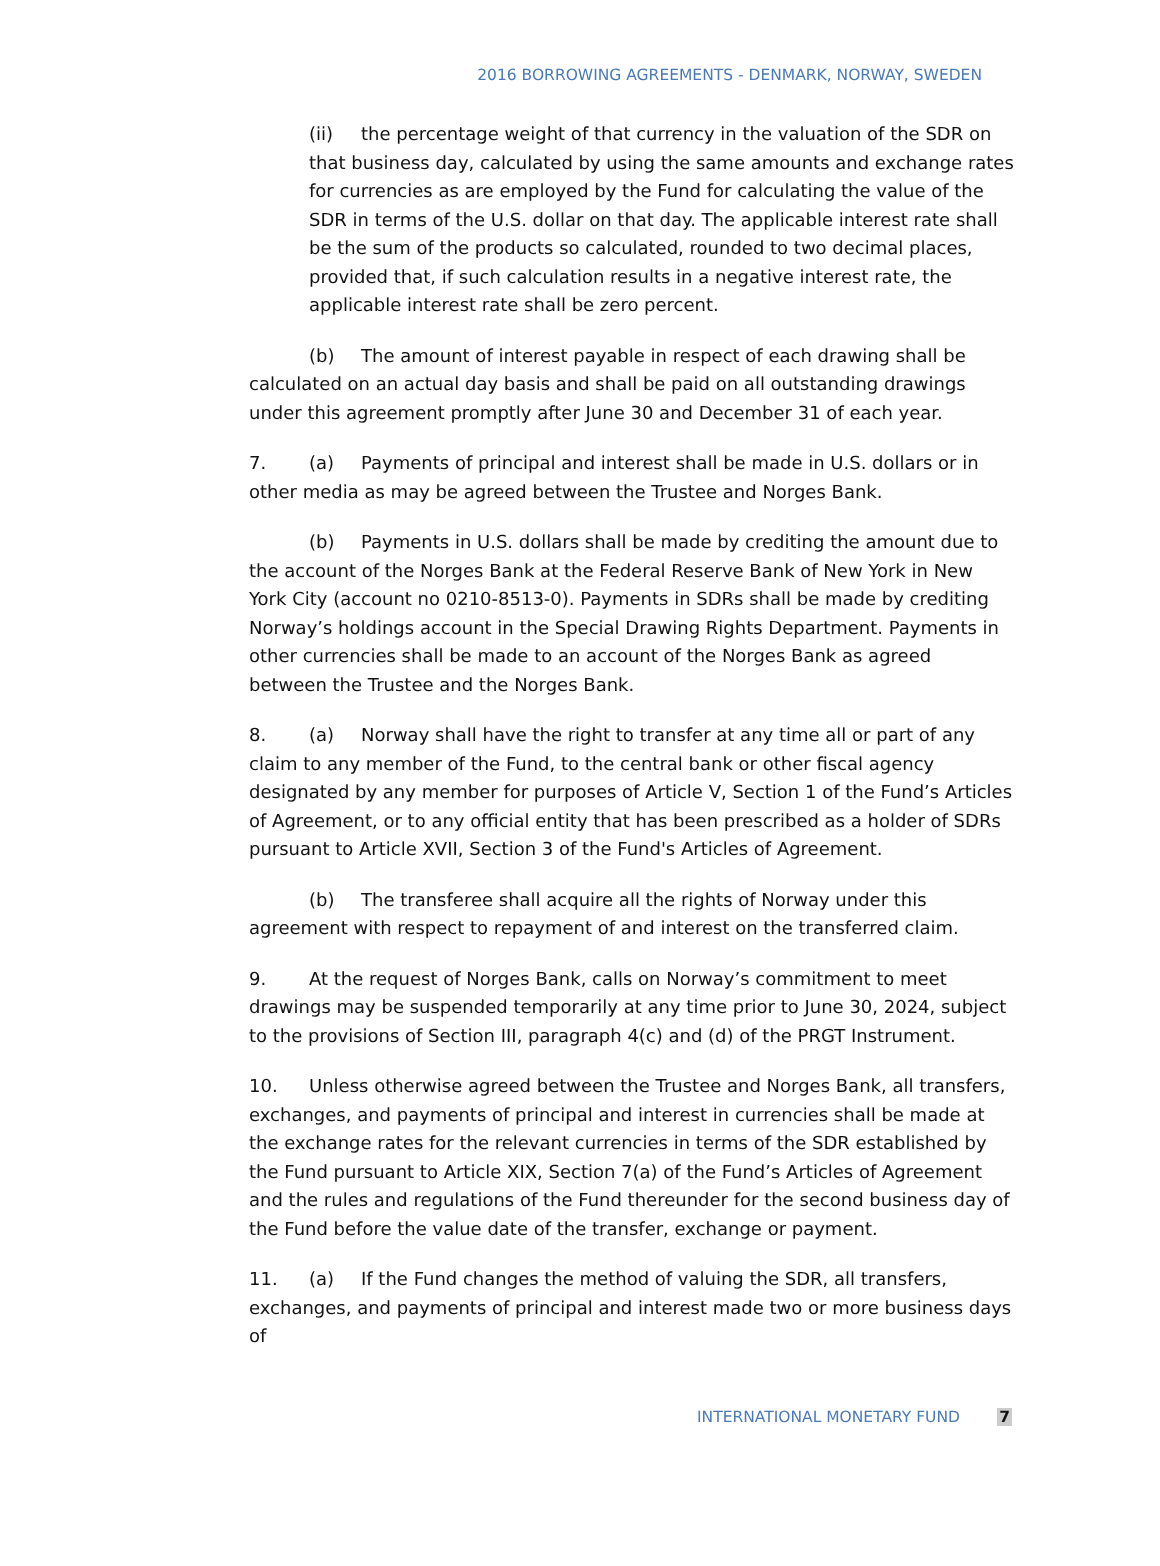2016 BORROWING AGREEMENTS - DENMARK, NORWAY, SWEDEN
(ii) the percentage weight of that currency in the valuation of the SDR on that business day, calculated by using the same amounts and exchange rates for currencies as are employed by the Fund for calculating the value of the SDR in terms of the U.S. dollar on that day. The applicable interest rate shall be the sum of the products so calculated, rounded to two decimal places, provided that, if such calculation results in a negative interest rate, the applicable interest rate shall be zero percent.
(b) The amount of interest payable in respect of each drawing shall be calculated on an actual day basis and shall be paid on all outstanding drawings under this agreement promptly after June 30 and December 31 of each year.
7. (a) Payments of principal and interest shall be made in U.S. dollars or in other media as may be agreed between the Trustee and Norges Bank.
(b) Payments in U.S. dollars shall be made by crediting the amount due to the account of the Norges Bank at the Federal Reserve Bank of New York in New York City (account no 0210-8513-0). Payments in SDRs shall be made by crediting Norway’s holdings account in the Special Drawing Rights Department. Payments in other currencies shall be made to an account of the Norges Bank as agreed between the Trustee and the Norges Bank.
8. (a) Norway shall have the right to transfer at any time all or part of any claim to any member of the Fund, to the central bank or other fiscal agency designated by any member for purposes of Article V, Section 1 of the Fund’s Articles of Agreement, or to any official entity that has been prescribed as a holder of SDRs pursuant to Article XVII, Section 3 of the Fund's Articles of Agreement.
(b) The transferee shall acquire all the rights of Norway under this agreement with respect to repayment of and interest on the transferred claim.
9. At the request of Norges Bank, calls on Norway’s commitment to meet drawings may be suspended temporarily at any time prior to June 30, 2024, subject to the provisions of Section III, paragraph 4(c) and (d) of the PRGT Instrument.
10. Unless otherwise agreed between the Trustee and Norges Bank, all transfers, exchanges, and payments of principal and interest in currencies shall be made at the exchange rates for the relevant currencies in terms of the SDR established by the Fund pursuant to Article XIX, Section 7(a) of the Fund’s Articles of Agreement and the rules and regulations of the Fund thereunder for the second business day of the Fund before the value date of the transfer, exchange or payment.
11. (a) If the Fund changes the method of valuing the SDR, all transfers, exchanges, and payments of principal and interest made two or more business days of
INTERNATIONAL MONETARY FUND 7